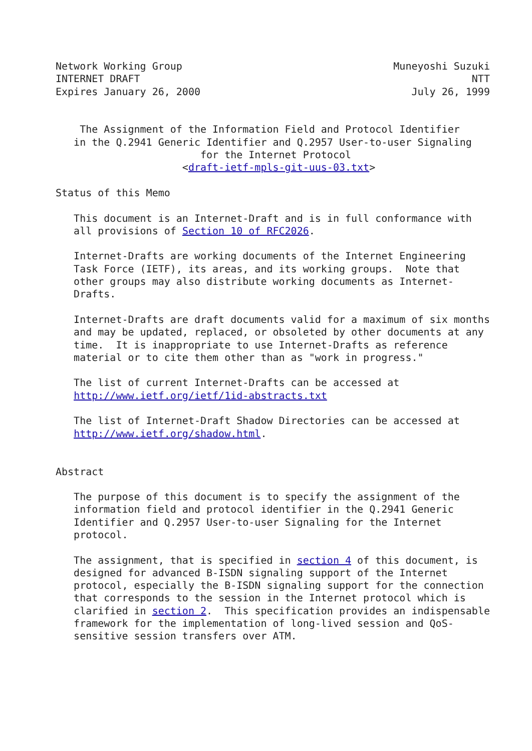Network Working Group                                   Muneyoshi Suzuki
INTERNET DRAFT                                                       NTT
Expires January 26, 2000                                   July 26, 1999


    The Assignment of the Information Field and Protocol Identifier
   in the Q.2941 Generic Identifier and Q.2957 User-to-user Signaling
                        for the Internet Protocol
                     <draft-ietf-mpls-git-uus-03.txt>

Status of this Memo

   This document is an Internet-Draft and is in full conformance with
   all provisions of Section 10 of RFC2026.

   Internet-Drafts are working documents of the Internet Engineering
   Task Force (IETF), its areas, and its working groups.  Note that
   other groups may also distribute working documents as Internet-
   Drafts.

   Internet-Drafts are draft documents valid for a maximum of six months
   and may be updated, replaced, or obsoleted by other documents at any
   time.  It is inappropriate to use Internet-Drafts as reference
   material or to cite them other than as "work in progress."

   The list of current Internet-Drafts can be accessed at
   http://www.ietf.org/ietf/1id-abstracts.txt

   The list of Internet-Draft Shadow Directories can be accessed at
   http://www.ietf.org/shadow.html.


Abstract

   The purpose of this document is to specify the assignment of the
   information field and protocol identifier in the Q.2941 Generic
   Identifier and Q.2957 User-to-user Signaling for the Internet
   protocol.

   The assignment, that is specified in section 4 of this document, is
   designed for advanced B-ISDN signaling support of the Internet
   protocol, especially the B-ISDN signaling support for the connection
   that corresponds to the session in the Internet protocol which is
   clarified in section 2.  This specification provides an indispensable
   framework for the implementation of long-lived session and QoS-
   sensitive session transfers over ATM.